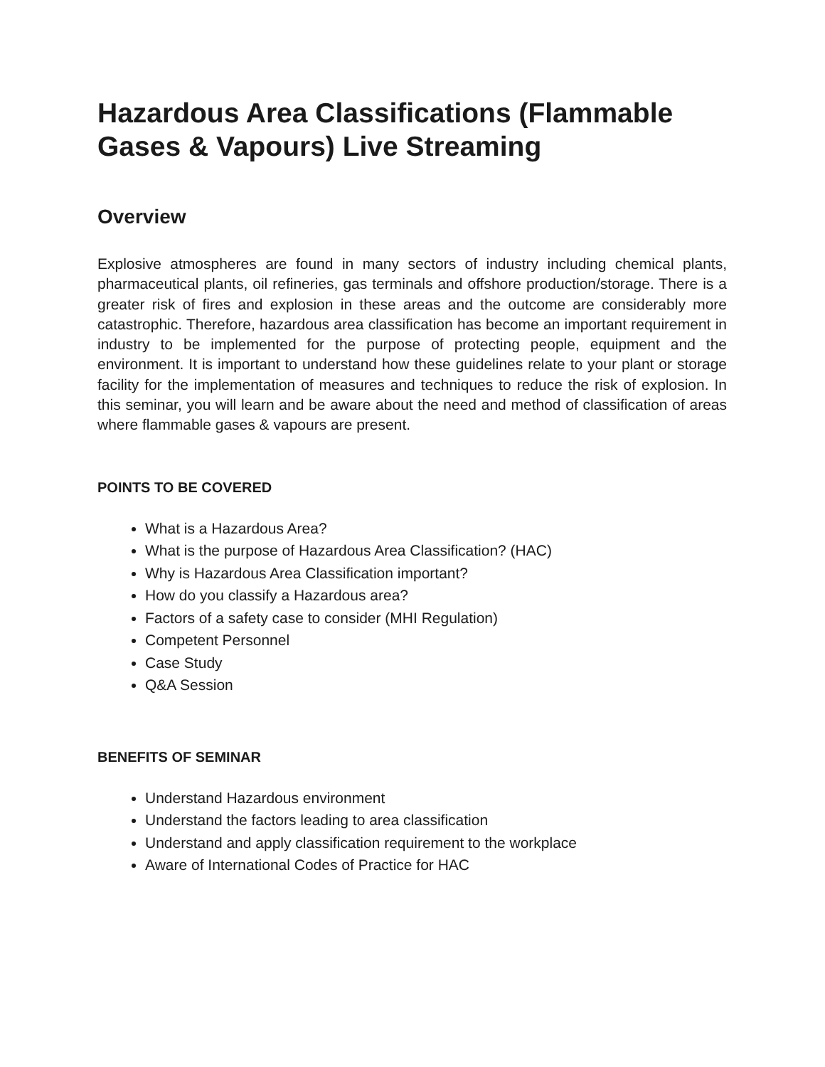Hazardous Area Classifications (Flammable Gases & Vapours) Live Streaming
Overview
Explosive atmospheres are found in many sectors of industry including chemical plants, pharmaceutical plants, oil refineries, gas terminals and offshore production/storage. There is a greater risk of fires and explosion in these areas and the outcome are considerably more catastrophic. Therefore, hazardous area classification has become an important requirement in industry to be implemented for the purpose of protecting people, equipment and the environment. It is important to understand how these guidelines relate to your plant or storage facility for the implementation of measures and techniques to reduce the risk of explosion. In this seminar, you will learn and be aware about the need and method of classification of areas where flammable gases & vapours are present.
POINTS TO BE COVERED
What is a Hazardous Area?
What is the purpose of Hazardous Area Classification? (HAC)
Why is Hazardous Area Classification important?
How do you classify a Hazardous area?
Factors of a safety case to consider (MHI Regulation)
Competent Personnel
Case Study
Q&A Session
BENEFITS OF SEMINAR
Understand Hazardous environment
Understand the factors leading to area classification
Understand and apply classification requirement to the workplace
Aware of International Codes of Practice for HAC